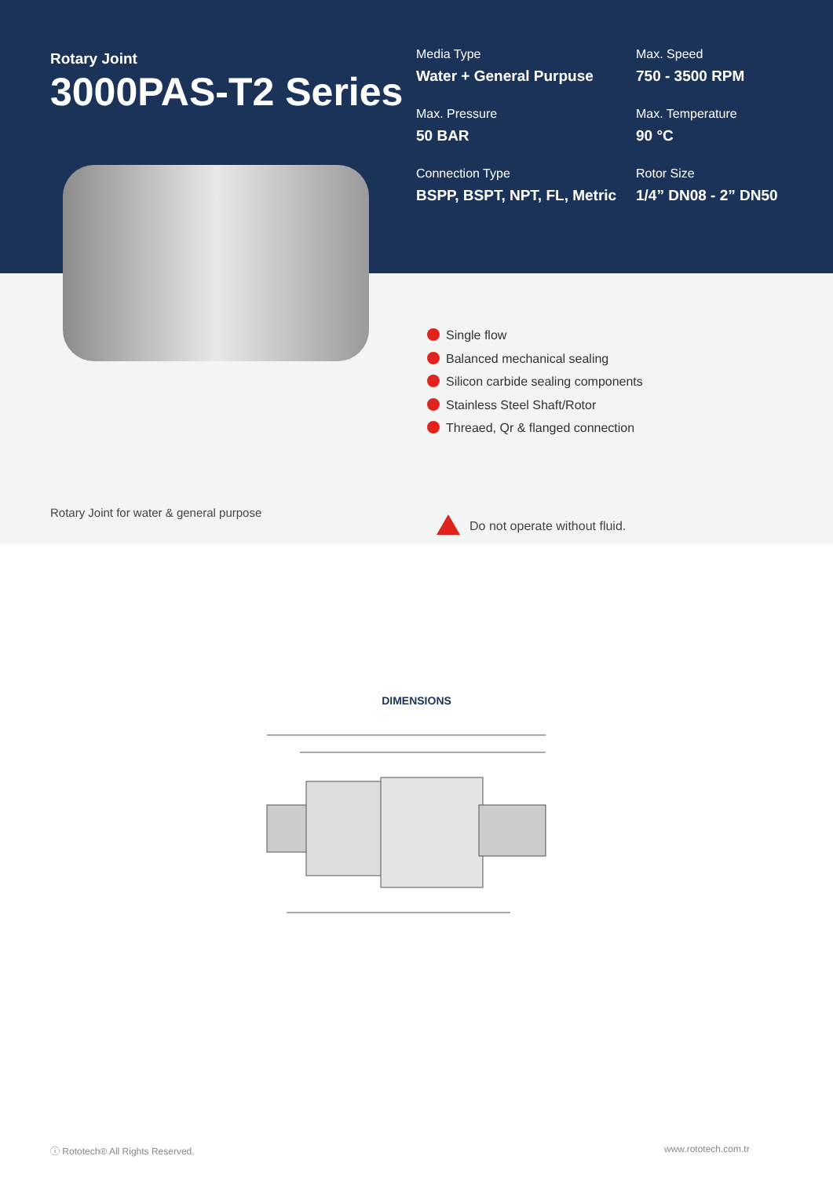Rotary Joint
3000PAS-T2 Series
Media Type
Water + General Purpuse
Max. Speed
750 - 3500 RPM
Max. Pressure
50 BAR
Max. Temperature
90 °C
Connection Type
BSPP, BSPT, NPT, FL, Metric
Rotor Size
1/4” DN08 - 2” DN50
Single flow
Balanced mechanical sealing
Silicon carbide sealing components
Stainless Steel Shaft/Rotor
Threaed, Qr & flanged connection
Rotary Joint for water & general purpose
Do not operate without fluid.
DIMENSIONS
ⓘ Rototech® All Rights Reserved.
www.rototech.com.tr